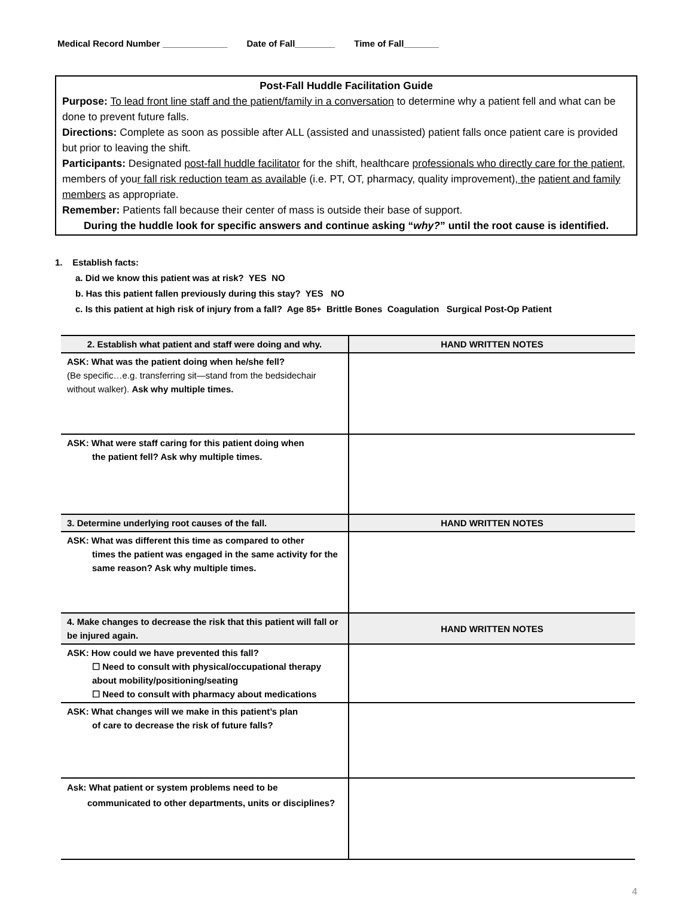Medical Record Number _____________ Date of Fall________ Time of Fall_______
Post-Fall Huddle Facilitation Guide
Purpose: To lead front line staff and the patient/family in a conversation to determine why a patient fell and what can be done to prevent future falls.
Directions: Complete as soon as possible after ALL (assisted and unassisted) patient falls once patient care is provided but prior to leaving the shift.
Participants: Designated post-fall huddle facilitator for the shift, healthcare professionals who directly care for the patient, members of your fall risk reduction team as available (i.e. PT, OT, pharmacy, quality improvement), the patient and family members as appropriate.
Remember: Patients fall because their center of mass is outside their base of support.
During the huddle look for specific answers and continue asking “why?” until the root cause is identified.
1. Establish facts:
a. Did we know this patient was at risk? YES NO
b. Has this patient fallen previously during this stay? YES NO
c. Is this patient at high risk of injury from a fall? Age 85+ Brittle Bones Coagulation Surgical Post-Op Patient
| 2. Establish what patient and staff were doing and why. | HAND WRITTEN NOTES |
| --- | --- |
| ASK: What was the patient doing when he/she fell? (Be specific…e.g. transferring sit—stand from the bedsidechair without walker). Ask why multiple times. | |
| ASK: What were staff caring for this patient doing when the patient fell? Ask why multiple times. | |
| 3. Determine underlying root causes of the fall. | HAND WRITTEN NOTES |
| ASK: What was different this time as compared to other times the patient was engaged in the same activity for the same reason? Ask why multiple times. | |
| 4. Make changes to decrease the risk that this patient will fall or be injured again. | HAND WRITTEN NOTES |
| ASK: How could we have prevented this fall? ☐ Need to consult with physical/occupational therapy about mobility/positioning/seating ☐ Need to consult with pharmacy about medications | |
| ASK: What changes will we make in this patient’s plan of care to decrease the risk of future falls? | |
| Ask: What patient or system problems need to be communicated to other departments, units or disciplines? | |
4